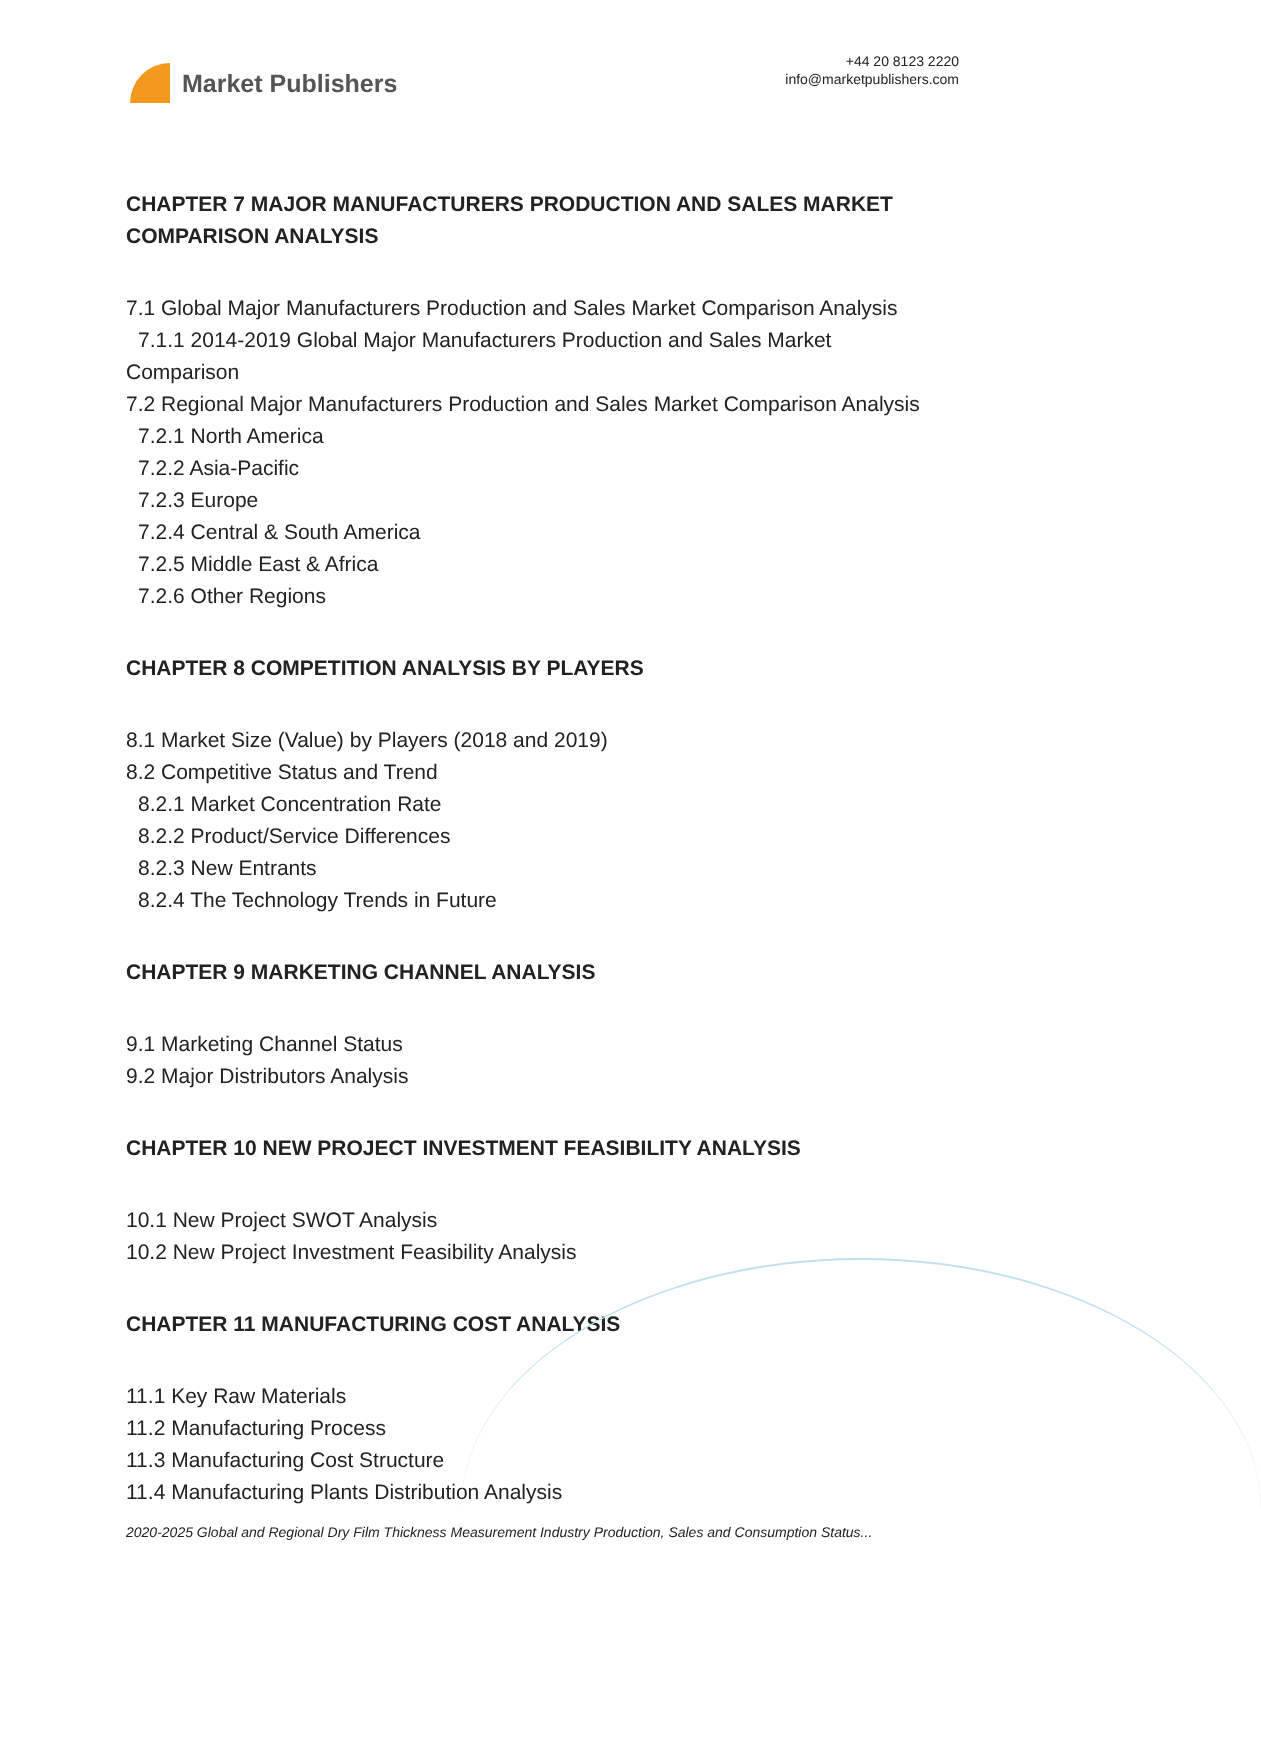Market Publishers
+44 20 8123 2220
info@marketpublishers.com
CHAPTER 7 MAJOR MANUFACTURERS PRODUCTION AND SALES MARKET COMPARISON ANALYSIS
7.1 Global Major Manufacturers Production and Sales Market Comparison Analysis
7.1.1 2014-2019 Global Major Manufacturers Production and Sales Market
Comparison
7.2 Regional Major Manufacturers Production and Sales Market Comparison Analysis
7.2.1 North America
7.2.2 Asia-Pacific
7.2.3 Europe
7.2.4 Central & South America
7.2.5 Middle East & Africa
7.2.6 Other Regions
CHAPTER 8 COMPETITION ANALYSIS BY PLAYERS
8.1 Market Size (Value) by Players (2018 and 2019)
8.2 Competitive Status and Trend
8.2.1 Market Concentration Rate
8.2.2 Product/Service Differences
8.2.3 New Entrants
8.2.4 The Technology Trends in Future
CHAPTER 9 MARKETING CHANNEL ANALYSIS
9.1 Marketing Channel Status
9.2 Major Distributors Analysis
CHAPTER 10 NEW PROJECT INVESTMENT FEASIBILITY ANALYSIS
10.1 New Project SWOT Analysis
10.2 New Project Investment Feasibility Analysis
CHAPTER 11 MANUFACTURING COST ANALYSIS
11.1 Key Raw Materials
11.2 Manufacturing Process
11.3 Manufacturing Cost Structure
11.4 Manufacturing Plants Distribution Analysis
2020-2025 Global and Regional Dry Film Thickness Measurement Industry Production, Sales and Consumption Status...